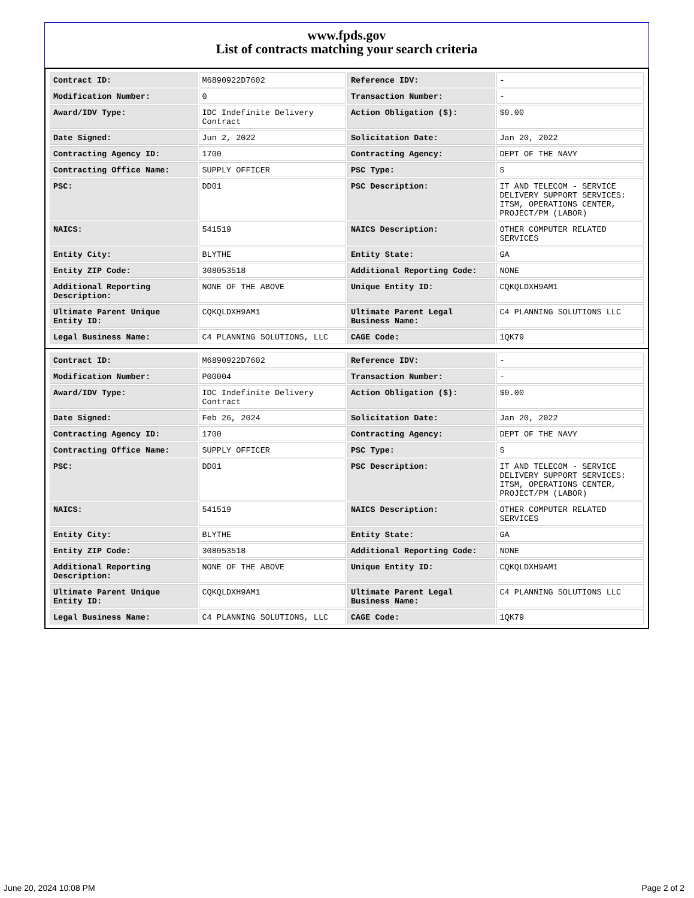www.fpds.gov
List of contracts matching your search criteria
| Contract ID: | M6890922D7602 | Reference IDV: | - |
| Modification Number: | 0 | Transaction Number: | - |
| Award/IDV Type: | IDC Indefinite Delivery Contract | Action Obligation ($): | $0.00 |
| Date Signed: | Jun 2, 2022 | Solicitation Date: | Jan 20, 2022 |
| Contracting Agency ID: | 1700 | Contracting Agency: | DEPT OF THE NAVY |
| Contracting Office Name: | SUPPLY OFFICER | PSC Type: | S |
| PSC: | DD01 | PSC Description: | IT AND TELECOM - SERVICE DELIVERY SUPPORT SERVICES: ITSM, OPERATIONS CENTER, PROJECT/PM (LABOR) |
| NAICS: | 541519 | NAICS Description: | OTHER COMPUTER RELATED SERVICES |
| Entity City: | BLYTHE | Entity State: | GA |
| Entity ZIP Code: | 308053518 | Additional Reporting Code: | NONE |
| Additional Reporting Description: | NONE OF THE ABOVE | Unique Entity ID: | CQKQLDXH9AM1 |
| Ultimate Parent Unique Entity ID: | CQKQLDXH9AM1 | Ultimate Parent Legal Business Name: | C4 PLANNING SOLUTIONS LLC |
| Legal Business Name: | C4 PLANNING SOLUTIONS, LLC | CAGE Code: | 1QK79 |
| Contract ID: | M6890922D7602 | Reference IDV: | - |
| Modification Number: | P00004 | Transaction Number: | - |
| Award/IDV Type: | IDC Indefinite Delivery Contract | Action Obligation ($): | $0.00 |
| Date Signed: | Feb 26, 2024 | Solicitation Date: | Jan 20, 2022 |
| Contracting Agency ID: | 1700 | Contracting Agency: | DEPT OF THE NAVY |
| Contracting Office Name: | SUPPLY OFFICER | PSC Type: | S |
| PSC: | DD01 | PSC Description: | IT AND TELECOM - SERVICE DELIVERY SUPPORT SERVICES: ITSM, OPERATIONS CENTER, PROJECT/PM (LABOR) |
| NAICS: | 541519 | NAICS Description: | OTHER COMPUTER RELATED SERVICES |
| Entity City: | BLYTHE | Entity State: | GA |
| Entity ZIP Code: | 308053518 | Additional Reporting Code: | NONE |
| Additional Reporting Description: | NONE OF THE ABOVE | Unique Entity ID: | CQKQLDXH9AM1 |
| Ultimate Parent Unique Entity ID: | CQKQLDXH9AM1 | Ultimate Parent Legal Business Name: | C4 PLANNING SOLUTIONS LLC |
| Legal Business Name: | C4 PLANNING SOLUTIONS, LLC | CAGE Code: | 1QK79 |
June 20, 2024 10:08 PM Page 2 of 2